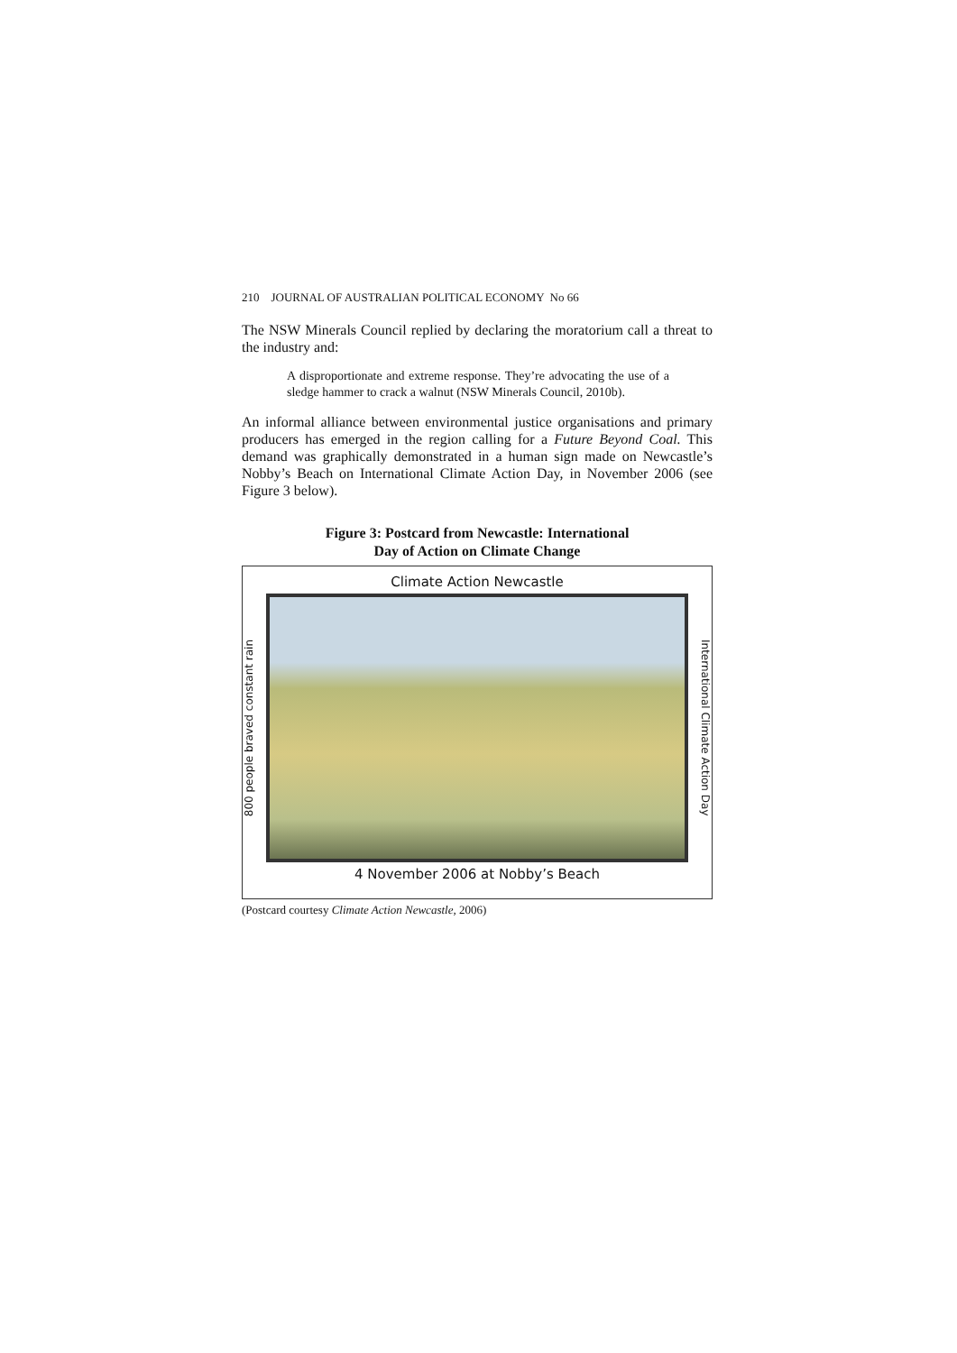210 JOURNAL OF AUSTRALIAN POLITICAL ECONOMY No 66
The NSW Minerals Council replied by declaring the moratorium call a threat to the industry and:
A disproportionate and extreme response. They’re advocating the use of a sledge hammer to crack a walnut (NSW Minerals Council, 2010b).
An informal alliance between environmental justice organisations and primary producers has emerged in the region calling for a Future Beyond Coal. This demand was graphically demonstrated in a human sign made on Newcastle’s Nobby’s Beach on International Climate Action Day, in November 2006 (see Figure 3 below).
Figure 3: Postcard from Newcastle: International
Day of Action on Climate Change
Climate Action Newcastle
800 people braved constant rain
International Climate Action Day
4 November 2006 at Nobby’s Beach
(Postcard courtesy Climate Action Newcastle, 2006)